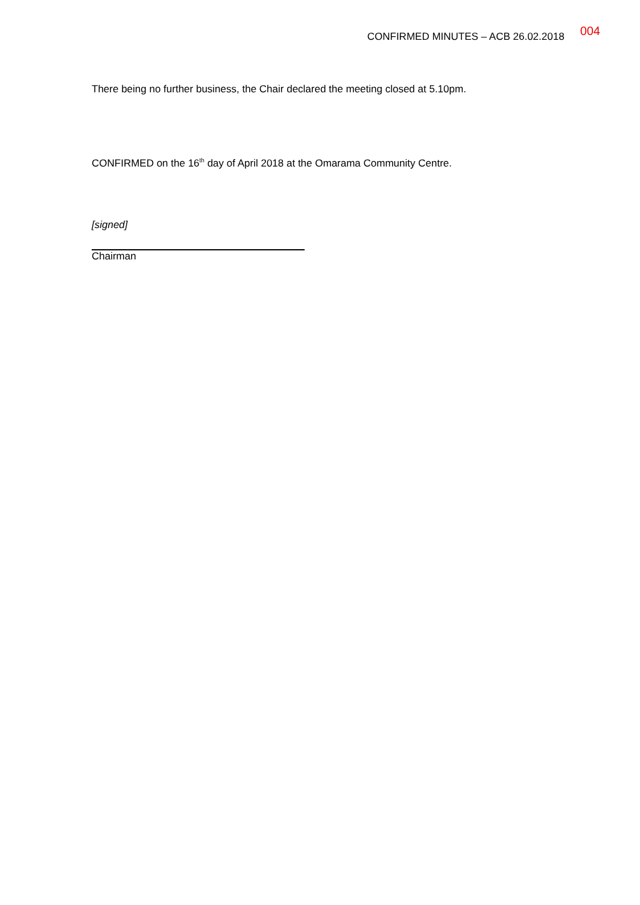CONFIRMED MINUTES – ACB 26.02.2018 004
There being no further business, the Chair declared the meeting closed at 5.10pm.
CONFIRMED on the 16<sup>th</sup> day of April 2018 at the Omarama Community Centre.
[signed]
Chairman